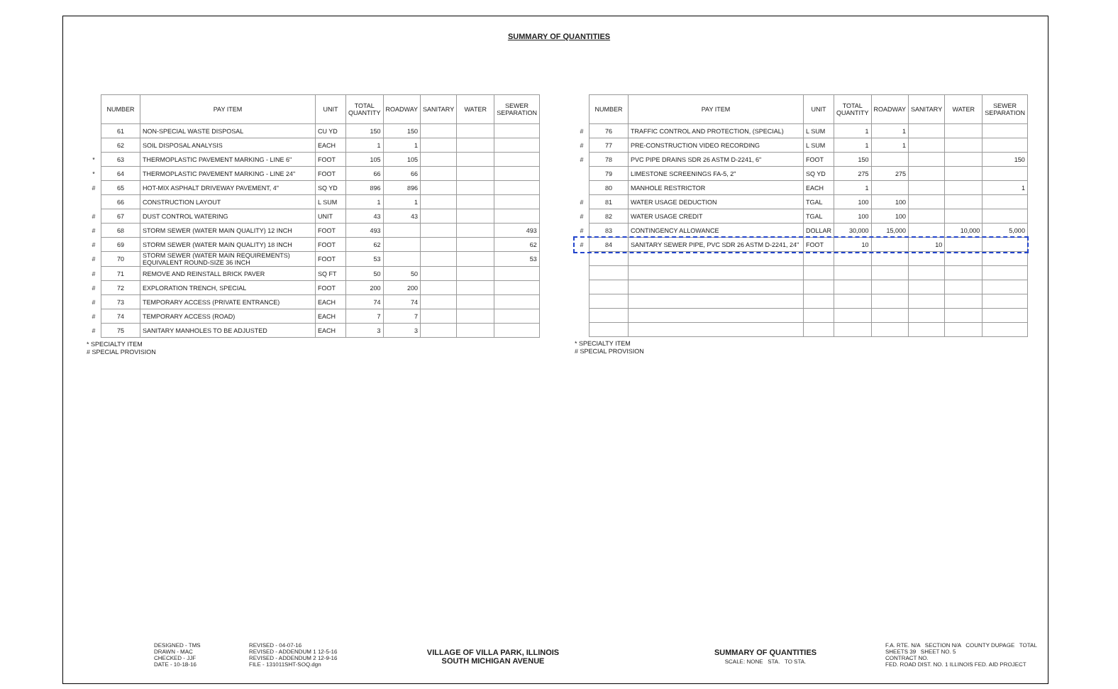SUMMARY OF QUANTITIES
| | NUMBER | PAY ITEM | UNIT | TOTAL QUANTITY | ROADWAY | SANITARY | WATER | SEWER SEPARATION |
| --- | --- | --- | --- | --- | --- | --- | --- | --- |
| | 61 | NON-SPECIAL WASTE DISPOSAL | CU YD | 150 | 150 | | | |
| | 62 | SOIL DISPOSAL ANALYSIS | EACH | 1 | 1 | | | |
| * | 63 | THERMOPLASTIC PAVEMENT MARKING - LINE 6" | FOOT | 105 | 105 | | | |
| * | 64 | THERMOPLASTIC PAVEMENT MARKING - LINE 24" | FOOT | 66 | 66 | | | |
| # | 65 | HOT-MIX ASPHALT DRIVEWAY PAVEMENT, 4" | SQ YD | 896 | 896 | | | |
| | 66 | CONSTRUCTION LAYOUT | L SUM | 1 | 1 | | | |
| # | 67 | DUST CONTROL WATERING | UNIT | 43 | 43 | | | |
| # | 68 | STORM SEWER (WATER MAIN QUALITY) 12 INCH | FOOT | 493 | | | | 493 |
| # | 69 | STORM SEWER (WATER MAIN QUALITY) 18 INCH | FOOT | 62 | | | | 62 |
| # | 70 | STORM SEWER (WATER MAIN REQUIREMENTS) EQUIVALENT ROUND-SIZE 36 INCH | FOOT | 53 | | | | 53 |
| # | 71 | REMOVE AND REINSTALL BRICK PAVER | SQ FT | 50 | 50 | | | |
| # | 72 | EXPLORATION TRENCH, SPECIAL | FOOT | 200 | 200 | | | |
| # | 73 | TEMPORARY ACCESS (PRIVATE ENTRANCE) | EACH | 74 | 74 | | | |
| # | 74 | TEMPORARY ACCESS (ROAD) | EACH | 7 | 7 | | | |
| # | 75 | SANITARY MANHOLES TO BE ADJUSTED | EACH | 3 | 3 | | | |
* SPECIALTY ITEM
# SPECIAL PROVISION
| | NUMBER | PAY ITEM | UNIT | TOTAL QUANTITY | ROADWAY | SANITARY | WATER | SEWER SEPARATION |
| --- | --- | --- | --- | --- | --- | --- | --- | --- |
| # | 76 | TRAFFIC CONTROL AND PROTECTION, (SPECIAL) | L SUM | 1 | 1 | | | |
| # | 77 | PRE-CONSTRUCTION VIDEO RECORDING | L SUM | 1 | 1 | | | |
| # | 78 | PVC PIPE DRAINS SDR 26 ASTM D-2241, 6" | FOOT | 150 | | | | 150 |
| | 79 | LIMESTONE SCREENINGS FA-5, 2" | SQ YD | 275 | 275 | | | |
| | 80 | MANHOLE RESTRICTOR | EACH | 1 | | | | 1 |
| # | 81 | WATER USAGE DEDUCTION | TGAL | 100 | 100 | | | |
| # | 82 | WATER USAGE CREDIT | TGAL | 100 | 100 | | | |
| # | 83 | CONTINGENCY ALLOWANCE | DOLLAR | 30,000 | 15,000 | | 10,000 | 5,000 |
| # | 84 | SANITARY SEWER PIPE, PVC SDR 26 ASTM D-2241, 24" | FOOT | 10 | | 10 | | |
* SPECIALTY ITEM
# SPECIAL PROVISION
DESIGNED - TMS
DRAWN - MAC
CHECKED - JJF
DATE - 10-18-16
REVISED - 04-07-16
REVISED - ADDENDUM 1 12-5-16
REVISED - ADDENDUM 2 12-9-16
FILE - 131011SHT-SOQ.dgn
VILLAGE OF VILLA PARK, ILLINOIS
SOUTH MICHIGAN AVENUE
SUMMARY OF QUANTITIES
SCALE: NONE STA. TO STA.
F.A. RTE. N/A SECTION N/A COUNTY DUPAGE TOTAL SHEETS 39 SHEET NO. 5
CONTRACT NO.
FED. ROAD DIST. NO. 1 ILLINOIS FED. AID PROJECT